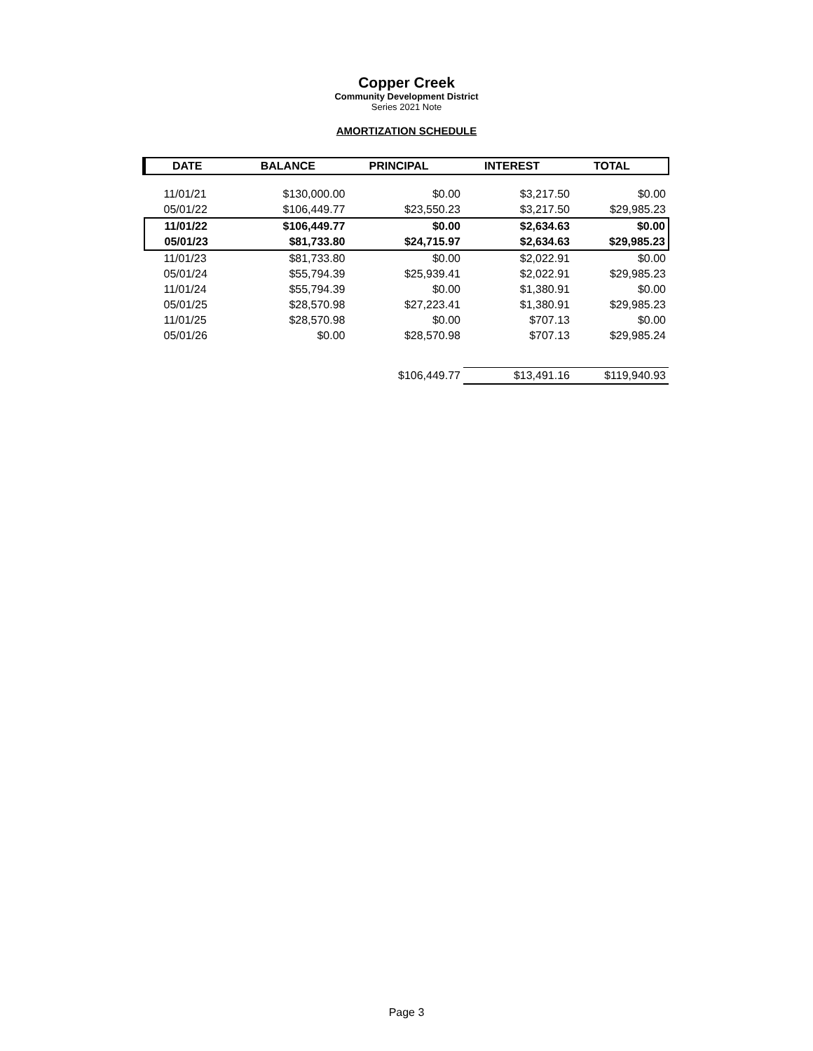Copper Creek
Community Development District
Series 2021 Note
AMORTIZATION SCHEDULE
| DATE | BALANCE | PRINCIPAL | INTEREST | TOTAL |
| --- | --- | --- | --- | --- |
| 11/01/21 | $130,000.00 | $0.00 | $3,217.50 | $0.00 |
| 05/01/22 | $106,449.77 | $23,550.23 | $3,217.50 | $29,985.23 |
| 11/01/22 | $106,449.77 | $0.00 | $2,634.63 | $0.00 |
| 05/01/23 | $81,733.80 | $24,715.97 | $2,634.63 | $29,985.23 |
| 11/01/23 | $81,733.80 | $0.00 | $2,022.91 | $0.00 |
| 05/01/24 | $55,794.39 | $25,939.41 | $2,022.91 | $29,985.23 |
| 11/01/24 | $55,794.39 | $0.00 | $1,380.91 | $0.00 |
| 05/01/25 | $28,570.98 | $27,223.41 | $1,380.91 | $29,985.23 |
| 11/01/25 | $28,570.98 | $0.00 | $707.13 | $0.00 |
| 05/01/26 | $0.00 | $28,570.98 | $707.13 | $29,985.24 |
| | | $106,449.77 | $13,491.16 | $119,940.93 |
Page 3